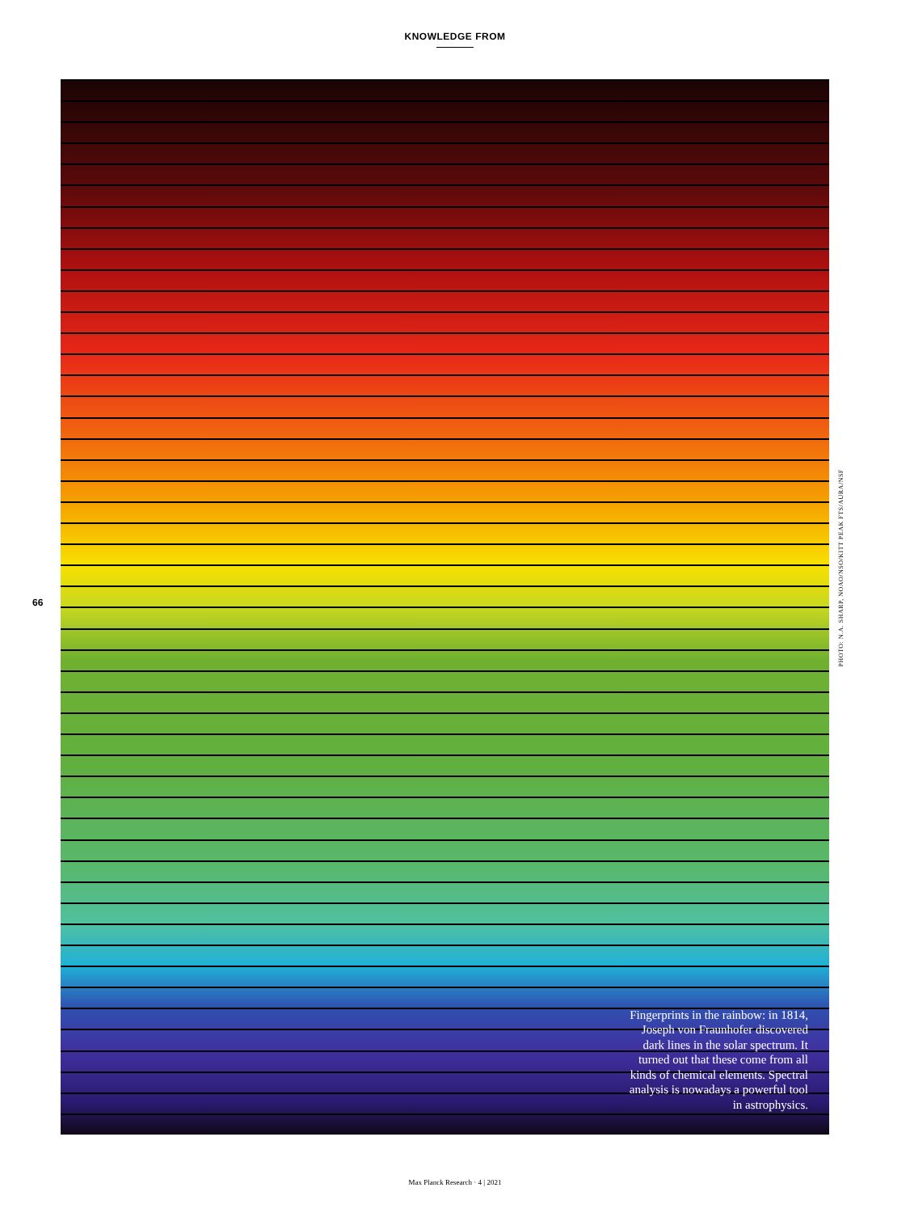KNOWLEDGE FROM
Fingerprints in the rainbow: in 1814, Joseph von Fraunhofer discovered dark lines in the solar spectrum. It turned out that these come from all kinds of chemical elements. Spectral analysis is nowadays a powerful tool in astrophysics.
66
PHOTO: N.A. SHARP, NOAO/NSO/KITT PEAK FTS/AURA/NSF
Max Planck Research · 4 | 2021